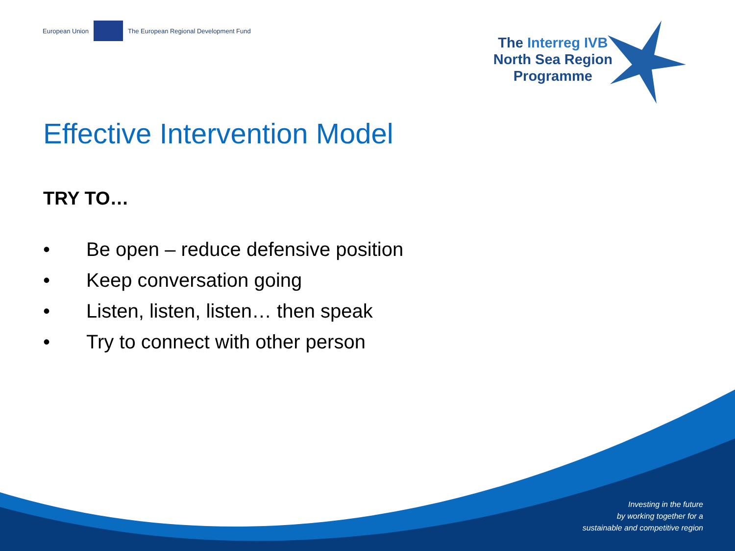European Union
The European Regional Development Fund
The Interreg IVB
North Sea Region
Programme
Effective Intervention Model
TRY TO…
• Be open – reduce defensive position
• Keep conversation going
• Listen, listen, listen… then speak
• Try to connect with other person
Investing in the future
by working together for a
sustainable and competitive region